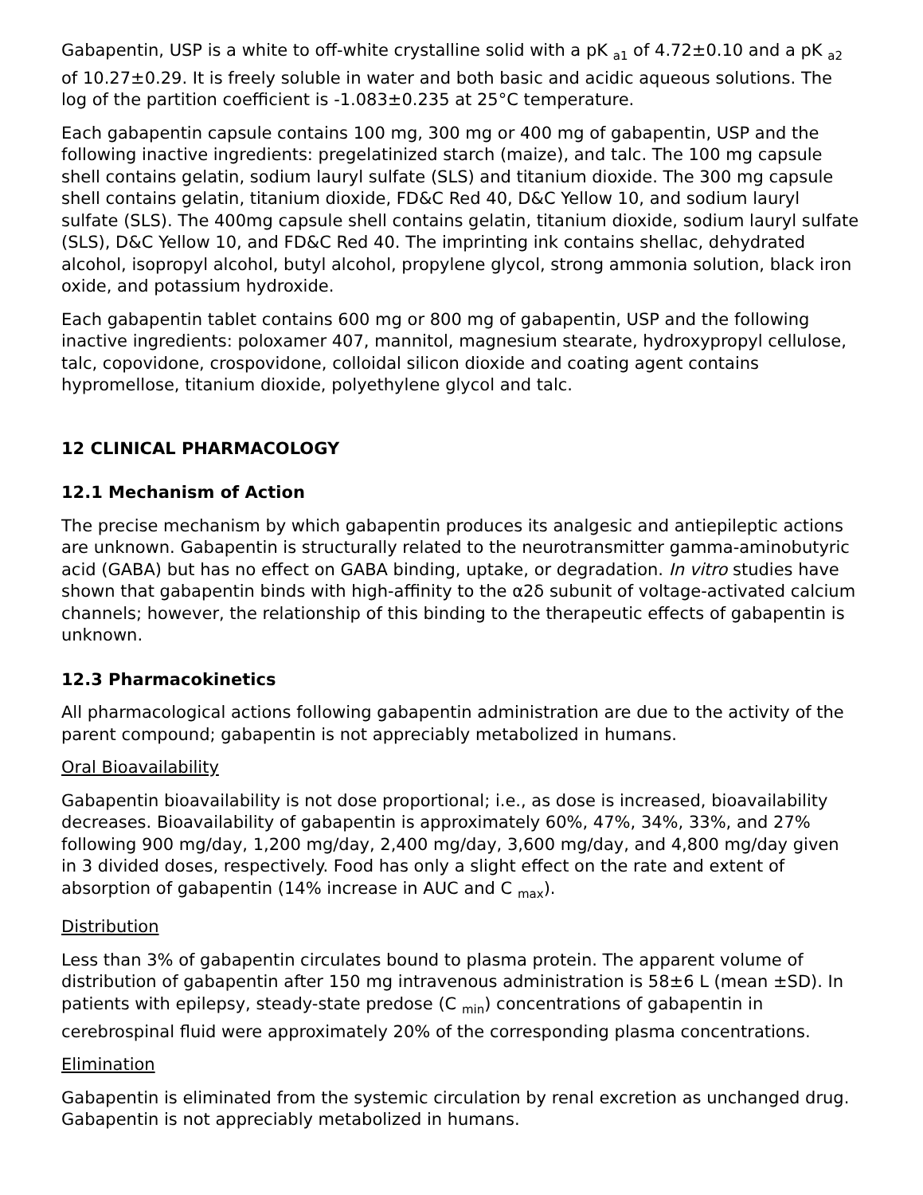Gabapentin, USP is a white to off-white crystalline solid with a pK <sub>a1</sub> of 4.72±0.10 and a pK <sub>a2</sub> of 10.27±0.29. It is freely soluble in water and both basic and acidic aqueous solutions. The log of the partition coefficient is -1.083±0.235 at 25°C temperature.
Each gabapentin capsule contains 100 mg, 300 mg or 400 mg of gabapentin, USP and the following inactive ingredients: pregelatinized starch (maize), and talc. The 100 mg capsule shell contains gelatin, sodium lauryl sulfate (SLS) and titanium dioxide. The 300 mg capsule shell contains gelatin, titanium dioxide, FD&C Red 40, D&C Yellow 10, and sodium lauryl sulfate (SLS). The 400mg capsule shell contains gelatin, titanium dioxide, sodium lauryl sulfate (SLS), D&C Yellow 10, and FD&C Red 40. The imprinting ink contains shellac, dehydrated alcohol, isopropyl alcohol, butyl alcohol, propylene glycol, strong ammonia solution, black iron oxide, and potassium hydroxide.
Each gabapentin tablet contains 600 mg or 800 mg of gabapentin, USP and the following inactive ingredients: poloxamer 407, mannitol, magnesium stearate, hydroxypropyl cellulose, talc, copovidone, crospovidone, colloidal silicon dioxide and coating agent contains hypromellose, titanium dioxide, polyethylene glycol and talc.
12 CLINICAL PHARMACOLOGY
12.1 Mechanism of Action
The precise mechanism by which gabapentin produces its analgesic and antiepileptic actions are unknown. Gabapentin is structurally related to the neurotransmitter gamma-aminobutyric acid (GABA) but has no effect on GABA binding, uptake, or degradation. In vitro studies have shown that gabapentin binds with high-affinity to the α2δ subunit of voltage-activated calcium channels; however, the relationship of this binding to the therapeutic effects of gabapentin is unknown.
12.3 Pharmacokinetics
All pharmacological actions following gabapentin administration are due to the activity of the parent compound; gabapentin is not appreciably metabolized in humans.
Oral Bioavailability
Gabapentin bioavailability is not dose proportional; i.e., as dose is increased, bioavailability decreases. Bioavailability of gabapentin is approximately 60%, 47%, 34%, 33%, and 27% following 900 mg/day, 1,200 mg/day, 2,400 mg/day, 3,600 mg/day, and 4,800 mg/day given in 3 divided doses, respectively. Food has only a slight effect on the rate and extent of absorption of gabapentin (14% increase in AUC and C <sub>max</sub>).
Distribution
Less than 3% of gabapentin circulates bound to plasma protein. The apparent volume of distribution of gabapentin after 150 mg intravenous administration is 58±6 L (mean ±SD). In patients with epilepsy, steady-state predose (C <sub>min</sub>) concentrations of gabapentin in cerebrospinal fluid were approximately 20% of the corresponding plasma concentrations.
Elimination
Gabapentin is eliminated from the systemic circulation by renal excretion as unchanged drug. Gabapentin is not appreciably metabolized in humans.